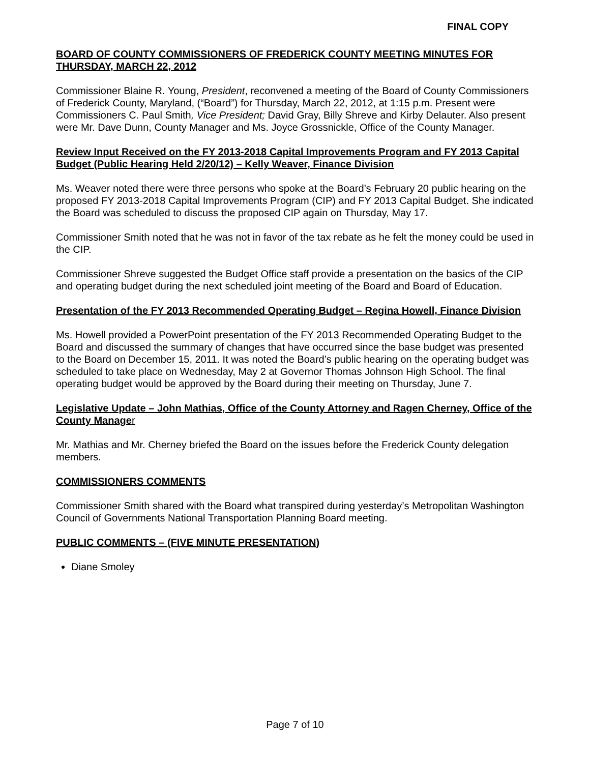FINAL COPY
BOARD OF COUNTY COMMISSIONERS OF FREDERICK COUNTY MEETING MINUTES FOR THURSDAY, MARCH 22, 2012
Commissioner Blaine R. Young, President, reconvened a meeting of the Board of County Commissioners of Frederick County, Maryland, (“Board”) for Thursday, March 22, 2012, at 1:15 p.m. Present were Commissioners C. Paul Smith, Vice President; David Gray, Billy Shreve and Kirby Delauter. Also present were Mr. Dave Dunn, County Manager and Ms. Joyce Grossnickle, Office of the County Manager.
Review Input Received on the FY 2013-2018 Capital Improvements Program and FY 2013 Capital Budget (Public Hearing Held 2/20/12) – Kelly Weaver, Finance Division
Ms. Weaver noted there were three persons who spoke at the Board’s February 20 public hearing on the proposed FY 2013-2018 Capital Improvements Program (CIP) and FY 2013 Capital Budget. She indicated the Board was scheduled to discuss the proposed CIP again on Thursday, May 17.
Commissioner Smith noted that he was not in favor of the tax rebate as he felt the money could be used in the CIP.
Commissioner Shreve suggested the Budget Office staff provide a presentation on the basics of the CIP and operating budget during the next scheduled joint meeting of the Board and Board of Education.
Presentation of the FY 2013 Recommended Operating Budget – Regina Howell, Finance Division
Ms. Howell provided a PowerPoint presentation of the FY 2013 Recommended Operating Budget to the Board and discussed the summary of changes that have occurred since the base budget was presented to the Board on December 15, 2011. It was noted the Board’s public hearing on the operating budget was scheduled to take place on Wednesday, May 2 at Governor Thomas Johnson High School. The final operating budget would be approved by the Board during their meeting on Thursday, June 7.
Legislative Update – John Mathias, Office of the County Attorney and Ragen Cherney, Office of the County Manager
Mr. Mathias and Mr. Cherney briefed the Board on the issues before the Frederick County delegation members.
COMMISSIONERS COMMENTS
Commissioner Smith shared with the Board what transpired during yesterday’s Metropolitan Washington Council of Governments National Transportation Planning Board meeting.
PUBLIC COMMENTS – (FIVE MINUTE PRESENTATION)
Diane Smoley
Page 7 of 10